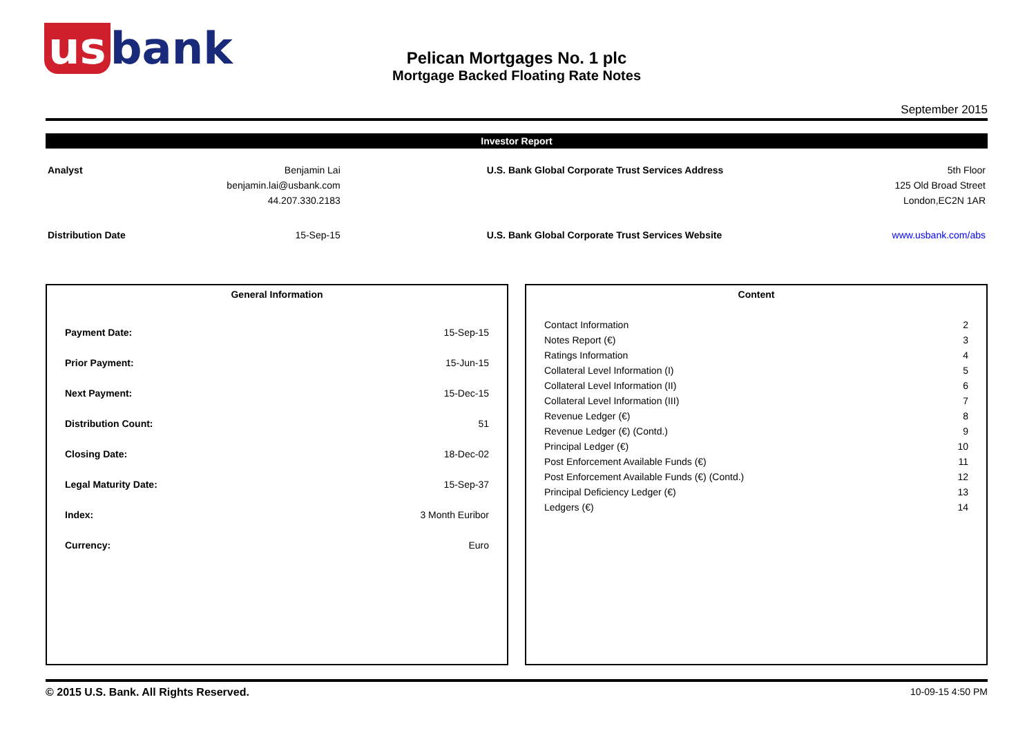us bank
Pelican Mortgages No. 1 plc
Mortgage Backed Floating Rate Notes
September 2015
Investor Report
| Analyst | Benjamin Lai | | U.S. Bank Global Corporate Trust Services Address | 5th Floor |
| | benjamin.lai@usbank.com | | | 125 Old Broad Street |
| | 44.207.330.2183 | | | London,EC2N 1AR |
| Distribution Date | 15-Sep-15 | | U.S. Bank Global Corporate Trust Services Website | www.usbank.com/abs |
General Information
| Payment Date: | 15-Sep-15 |
| Prior Payment: | 15-Jun-15 |
| Next Payment: | 15-Dec-15 |
| Distribution Count: | 51 |
| Closing Date: | 18-Dec-02 |
| Legal Maturity Date: | 15-Sep-37 |
| Index: | 3 Month Euribor |
| Currency: | Euro |
Content
| Contact Information | 2 |
| Notes Report (€) | 3 |
| Ratings Information | 4 |
| Collateral Level Information (I) | 5 |
| Collateral Level Information (II) | 6 |
| Collateral Level Information (III) | 7 |
| Revenue Ledger (€) | 8 |
| Revenue Ledger (€) (Contd.) | 9 |
| Principal Ledger (€) | 10 |
| Post Enforcement Available Funds (€) | 11 |
| Post Enforcement Available Funds (€) (Contd.) | 12 |
| Principal Deficiency Ledger (€) | 13 |
| Ledgers (€) | 14 |
© 2015 U.S. Bank. All Rights Reserved. 10-09-15 4:50 PM